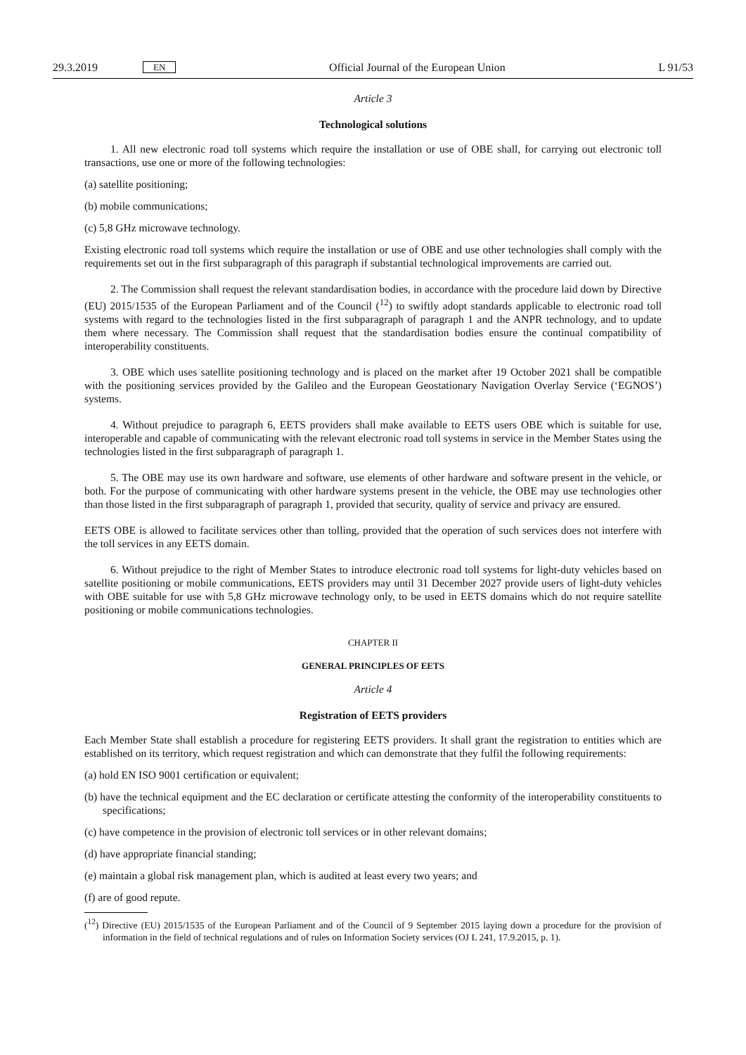29.3.2019 EN Official Journal of the European Union L 91/53
Article 3
Technological solutions
1. All new electronic road toll systems which require the installation or use of OBE shall, for carrying out electronic toll transactions, use one or more of the following technologies:
(a) satellite positioning;
(b) mobile communications;
(c) 5,8 GHz microwave technology.
Existing electronic road toll systems which require the installation or use of OBE and use other technologies shall comply with the requirements set out in the first subparagraph of this paragraph if substantial technological improvements are carried out.
2. The Commission shall request the relevant standardisation bodies, in accordance with the procedure laid down by Directive (EU) 2015/1535 of the European Parliament and of the Council (<sup>12</sup>) to swiftly adopt standards applicable to electronic road toll systems with regard to the technologies listed in the first subparagraph of paragraph 1 and the ANPR technology, and to update them where necessary. The Commission shall request that the standardisation bodies ensure the continual compatibility of interoperability constituents.
3. OBE which uses satellite positioning technology and is placed on the market after 19 October 2021 shall be compatible with the positioning services provided by the Galileo and the European Geostationary Navigation Overlay Service (‘EGNOS’) systems.
4. Without prejudice to paragraph 6, EETS providers shall make available to EETS users OBE which is suitable for use, interoperable and capable of communicating with the relevant electronic road toll systems in service in the Member States using the technologies listed in the first subparagraph of paragraph 1.
5. The OBE may use its own hardware and software, use elements of other hardware and software present in the vehicle, or both. For the purpose of communicating with other hardware systems present in the vehicle, the OBE may use technologies other than those listed in the first subparagraph of paragraph 1, provided that security, quality of service and privacy are ensured.
EETS OBE is allowed to facilitate services other than tolling, provided that the operation of such services does not interfere with the toll services in any EETS domain.
6. Without prejudice to the right of Member States to introduce electronic road toll systems for light-duty vehicles based on satellite positioning or mobile communications, EETS providers may until 31 December 2027 provide users of light-duty vehicles with OBE suitable for use with 5,8 GHz microwave technology only, to be used in EETS domains which do not require satellite positioning or mobile communications technologies.
CHAPTER II
GENERAL PRINCIPLES OF EETS
Article 4
Registration of EETS providers
Each Member State shall establish a procedure for registering EETS providers. It shall grant the registration to entities which are established on its territory, which request registration and which can demonstrate that they fulfil the following requirements:
(a) hold EN ISO 9001 certification or equivalent;
(b) have the technical equipment and the EC declaration or certificate attesting the conformity of the interoperability constituents to specifications;
(c) have competence in the provision of electronic toll services or in other relevant domains;
(d) have appropriate financial standing;
(e) maintain a global risk management plan, which is audited at least every two years; and
(f) are of good repute.
(<sup>12</sup>) Directive (EU) 2015/1535 of the European Parliament and of the Council of 9 September 2015 laying down a procedure for the provision of information in the field of technical regulations and of rules on Information Society services (OJ L 241, 17.9.2015, p. 1).